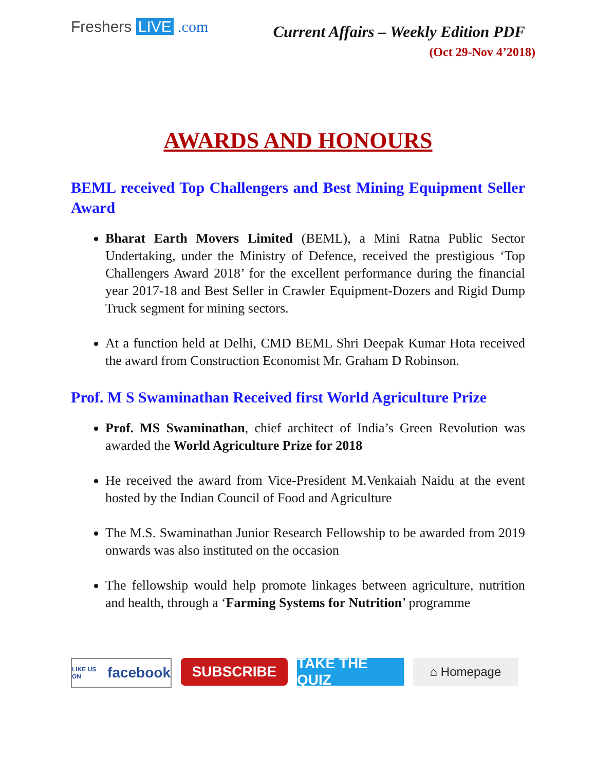Freshers LIVE .com
Current Affairs – Weekly Edition PDF
(Oct 29-Nov 4’2018)
AWARDS AND HONOURS
BEML received Top Challengers and Best Mining Equipment Seller Award
Bharat Earth Movers Limited (BEML), a Mini Ratna Public Sector Undertaking, under the Ministry of Defence, received the prestigious ‘Top Challengers Award 2018’ for the excellent performance during the financial year 2017-18 and Best Seller in Crawler Equipment-Dozers and Rigid Dump Truck segment for mining sectors.
At a function held at Delhi, CMD BEML Shri Deepak Kumar Hota received the award from Construction Economist Mr. Graham D Robinson.
Prof. M S Swaminathan Received first World Agriculture Prize
Prof. MS Swaminathan, chief architect of India’s Green Revolution was awarded the World Agriculture Prize for 2018
He received the award from Vice-President M.Venkaiah Naidu at the event hosted by the Indian Council of Food and Agriculture
The M.S. Swaminathan Junior Research Fellowship to be awarded from 2019 onwards was also instituted on the occasion
The fellowship would help promote linkages between agriculture, nutrition and health, through a ‘Farming Systems for Nutrition’ programme
LIKE US ON facebook
SUBSCRIBE TAKE THE QUIZ
⌂ Homepage